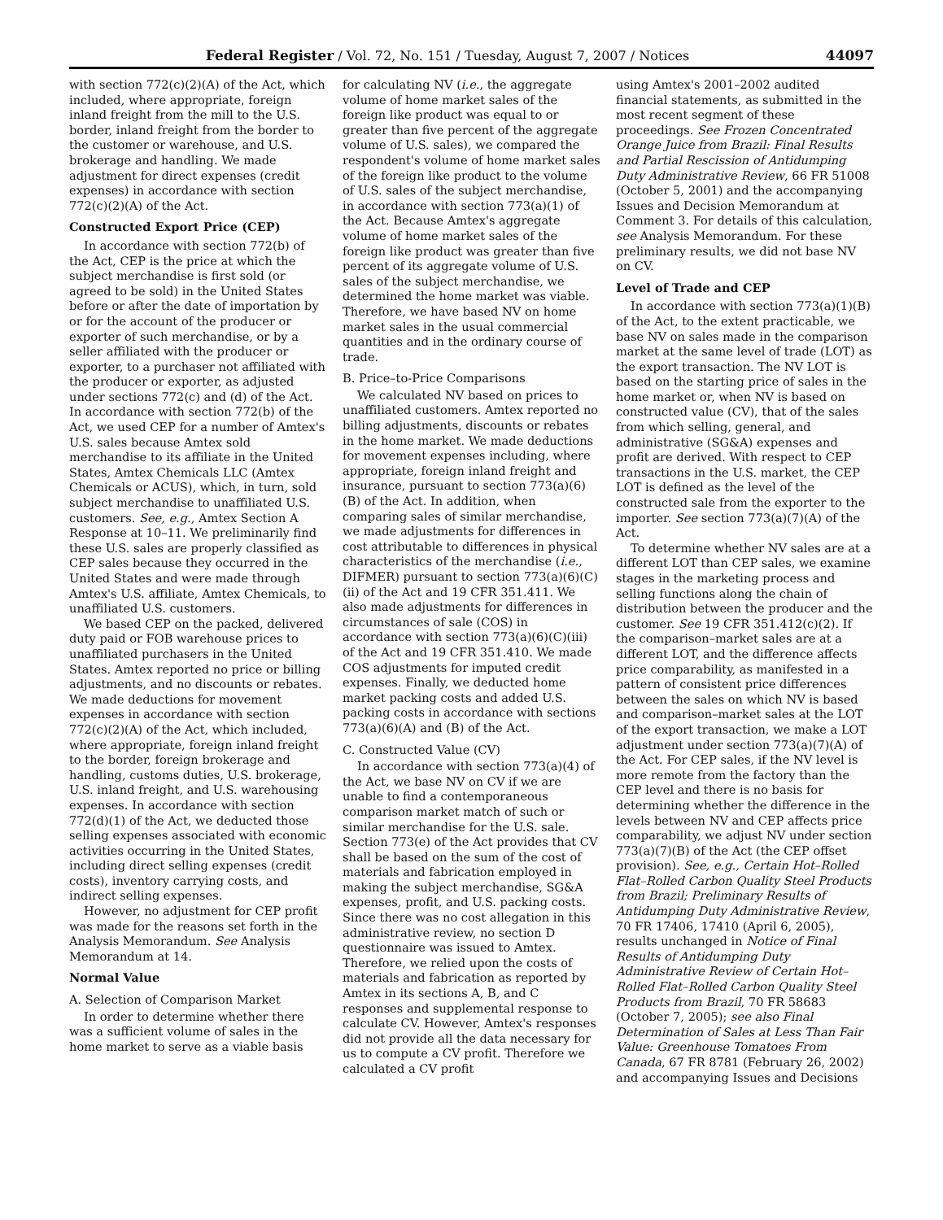Federal Register / Vol. 72, No. 151 / Tuesday, August 7, 2007 / Notices 44097
with section 772(c)(2)(A) of the Act, which included, where appropriate, foreign inland freight from the mill to the U.S. border, inland freight from the border to the customer or warehouse, and U.S. brokerage and handling. We made adjustment for direct expenses (credit expenses) in accordance with section 772(c)(2)(A) of the Act.
Constructed Export Price (CEP)
In accordance with section 772(b) of the Act, CEP is the price at which the subject merchandise is first sold (or agreed to be sold) in the United States before or after the date of importation by or for the account of the producer or exporter of such merchandise, or by a seller affiliated with the producer or exporter, to a purchaser not affiliated with the producer or exporter, as adjusted under sections 772(c) and (d) of the Act. In accordance with section 772(b) of the Act, we used CEP for a number of Amtex's U.S. sales because Amtex sold merchandise to its affiliate in the United States, Amtex Chemicals LLC (Amtex Chemicals or ACUS), which, in turn, sold subject merchandise to unaffiliated U.S. customers. See, e.g., Amtex Section A Response at 10–11. We preliminarily find these U.S. sales are properly classified as CEP sales because they occurred in the United States and were made through Amtex's U.S. affiliate, Amtex Chemicals, to unaffiliated U.S. customers.
We based CEP on the packed, delivered duty paid or FOB warehouse prices to unaffiliated purchasers in the United States. Amtex reported no price or billing adjustments, and no discounts or rebates. We made deductions for movement expenses in accordance with section 772(c)(2)(A) of the Act, which included, where appropriate, foreign inland freight to the border, foreign brokerage and handling, customs duties, U.S. brokerage, U.S. inland freight, and U.S. warehousing expenses. In accordance with section 772(d)(1) of the Act, we deducted those selling expenses associated with economic activities occurring in the United States, including direct selling expenses (credit costs), inventory carrying costs, and indirect selling expenses.
However, no adjustment for CEP profit was made for the reasons set forth in the Analysis Memorandum. See Analysis Memorandum at 14.
Normal Value
A. Selection of Comparison Market
In order to determine whether there was a sufficient volume of sales in the home market to serve as a viable basis
for calculating NV (i.e., the aggregate volume of home market sales of the foreign like product was equal to or greater than five percent of the aggregate volume of U.S. sales), we compared the respondent's volume of home market sales of the foreign like product to the volume of U.S. sales of the subject merchandise, in accordance with section 773(a)(1) of the Act. Because Amtex's aggregate volume of home market sales of the foreign like product was greater than five percent of its aggregate volume of U.S. sales of the subject merchandise, we determined the home market was viable. Therefore, we have based NV on home market sales in the usual commercial quantities and in the ordinary course of trade.
B. Price–to-Price Comparisons
We calculated NV based on prices to unaffiliated customers. Amtex reported no billing adjustments, discounts or rebates in the home market. We made deductions for movement expenses including, where appropriate, foreign inland freight and insurance, pursuant to section 773(a)(6)(B) of the Act. In addition, when comparing sales of similar merchandise, we made adjustments for differences in cost attributable to differences in physical characteristics of the merchandise (i.e., DIFMER) pursuant to section 773(a)(6)(C)(ii) of the Act and 19 CFR 351.411. We also made adjustments for differences in circumstances of sale (COS) in accordance with section 773(a)(6)(C)(iii) of the Act and 19 CFR 351.410. We made COS adjustments for imputed credit expenses. Finally, we deducted home market packing costs and added U.S. packing costs in accordance with sections 773(a)(6)(A) and (B) of the Act.
C. Constructed Value (CV)
In accordance with section 773(a)(4) of the Act, we base NV on CV if we are unable to find a contemporaneous comparison market match of such or similar merchandise for the U.S. sale. Section 773(e) of the Act provides that CV shall be based on the sum of the cost of materials and fabrication employed in making the subject merchandise, SG&A expenses, profit, and U.S. packing costs. Since there was no cost allegation in this administrative review, no section D questionnaire was issued to Amtex. Therefore, we relied upon the costs of materials and fabrication as reported by Amtex in its sections A, B, and C responses and supplemental response to calculate CV. However, Amtex's responses did not provide all the data necessary for us to compute a CV profit. Therefore we calculated a CV profit
using Amtex's 2001–2002 audited financial statements, as submitted in the most recent segment of these proceedings. See Frozen Concentrated Orange Juice from Brazil: Final Results and Partial Rescission of Antidumping Duty Administrative Review, 66 FR 51008 (October 5, 2001) and the accompanying Issues and Decision Memorandum at Comment 3. For details of this calculation, see Analysis Memorandum. For these preliminary results, we did not base NV on CV.
Level of Trade and CEP
In accordance with section 773(a)(1)(B) of the Act, to the extent practicable, we base NV on sales made in the comparison market at the same level of trade (LOT) as the export transaction. The NV LOT is based on the starting price of sales in the home market or, when NV is based on constructed value (CV), that of the sales from which selling, general, and administrative (SG&A) expenses and profit are derived. With respect to CEP transactions in the U.S. market, the CEP LOT is defined as the level of the constructed sale from the exporter to the importer. See section 773(a)(7)(A) of the Act.
To determine whether NV sales are at a different LOT than CEP sales, we examine stages in the marketing process and selling functions along the chain of distribution between the producer and the customer. See 19 CFR 351.412(c)(2). If the comparison–market sales are at a different LOT, and the difference affects price comparability, as manifested in a pattern of consistent price differences between the sales on which NV is based and comparison–market sales at the LOT of the export transaction, we make a LOT adjustment under section 773(a)(7)(A) of the Act. For CEP sales, if the NV level is more remote from the factory than the CEP level and there is no basis for determining whether the difference in the levels between NV and CEP affects price comparability, we adjust NV under section 773(a)(7)(B) of the Act (the CEP offset provision). See, e.g., Certain Hot–Rolled Flat–Rolled Carbon Quality Steel Products from Brazil; Preliminary Results of Antidumping Duty Administrative Review, 70 FR 17406, 17410 (April 6, 2005), results unchanged in Notice of Final Results of Antidumping Duty Administrative Review of Certain Hot–Rolled Flat–Rolled Carbon Quality Steel Products from Brazil, 70 FR 58683 (October 7, 2005); see also Final Determination of Sales at Less Than Fair Value: Greenhouse Tomatoes From Canada, 67 FR 8781 (February 26, 2002) and accompanying Issues and Decisions